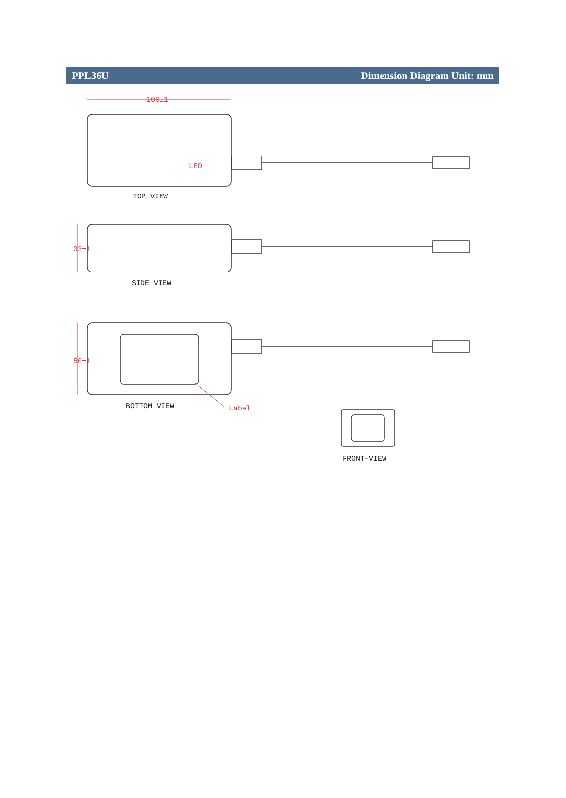PPL36U Dimension Diagram Unit: mm
100±1
LED
TOP VIEW
33±1
SIDE VIEW
50±1
BOTTOM VIEW
Label
FRONT-VIEW